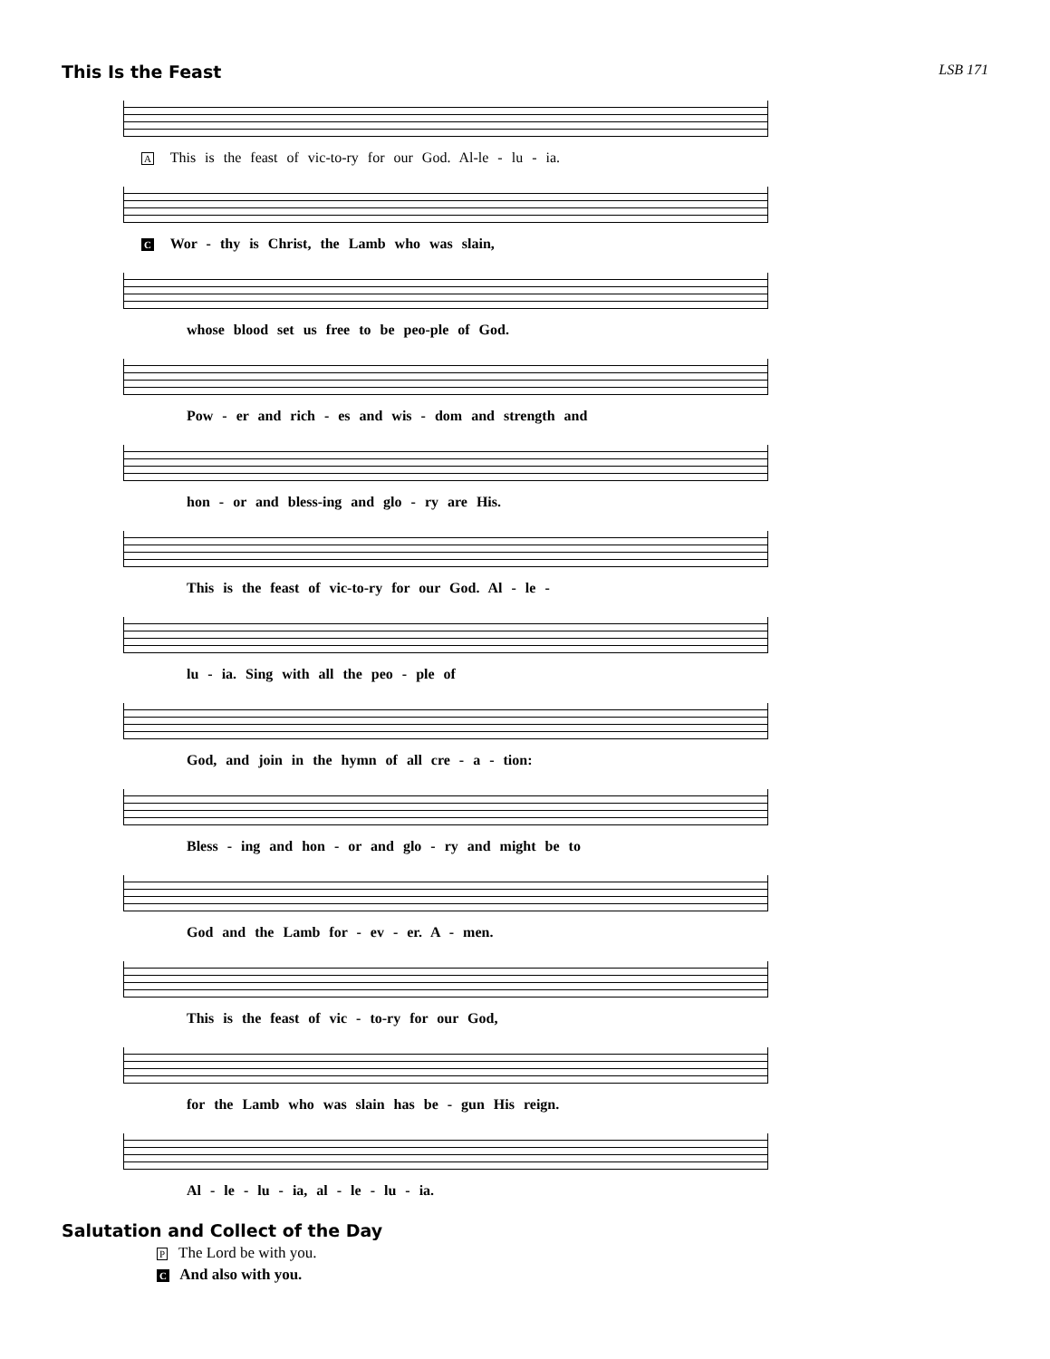This Is the Feast LSB 171
A This is the feast of vic-to-ry for our God. Al-le - lu - ia.
C Wor - thy is Christ, the Lamb who was slain,
whose blood set us free to be peo-ple of God.
Pow - er and rich - es and wis - dom and strength and
hon - or and bless-ing and glo - ry are His.
This is the feast of vic-to-ry for our God. Al - le -
lu - ia. Sing with all the peo - ple of
God, and join in the hymn of all cre - a - tion:
Bless - ing and hon - or and glo - ry and might be to
God and the Lamb for - ev - er. A - men.
This is the feast of vic - to-ry for our God,
for the Lamb who was slain has be - gun His reign.
Al - le - lu - ia, al - le - lu - ia.
Salutation and Collect of the Day
P The Lord be with you.
C And also with you.